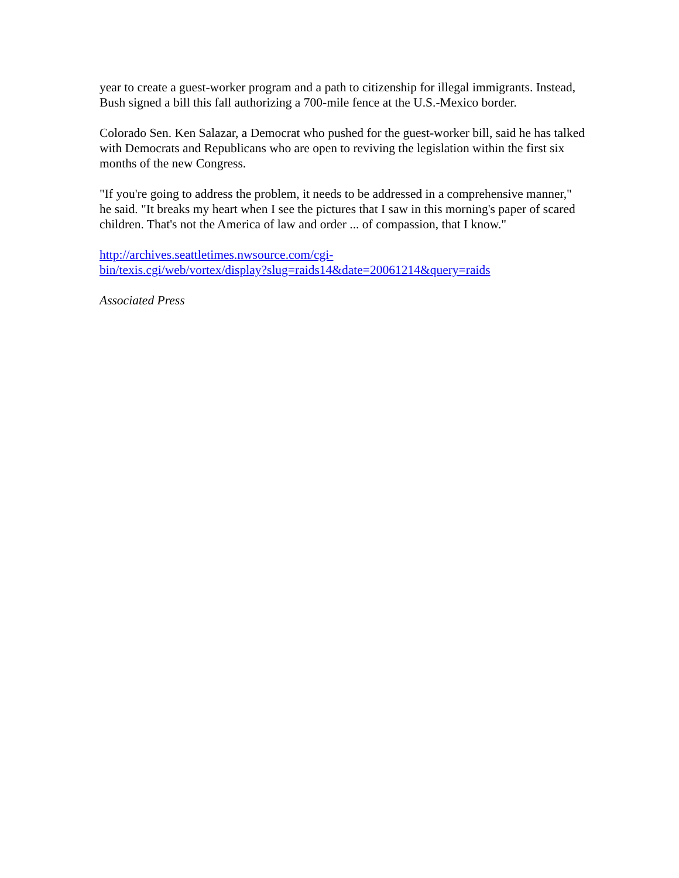year to create a guest-worker program and a path to citizenship for illegal immigrants. Instead, Bush signed a bill this fall authorizing a 700-mile fence at the U.S.-Mexico border.
Colorado Sen. Ken Salazar, a Democrat who pushed for the guest-worker bill, said he has talked with Democrats and Republicans who are open to reviving the legislation within the first six months of the new Congress.
"If you're going to address the problem, it needs to be addressed in a comprehensive manner," he said. "It breaks my heart when I see the pictures that I saw in this morning's paper of scared children. That's not the America of law and order ... of compassion, that I know."
http://archives.seattletimes.nwsource.com/cgi-
bin/texis.cgi/web/vortex/display?slug=raids14&date=20061214&query=raids
Associated Press